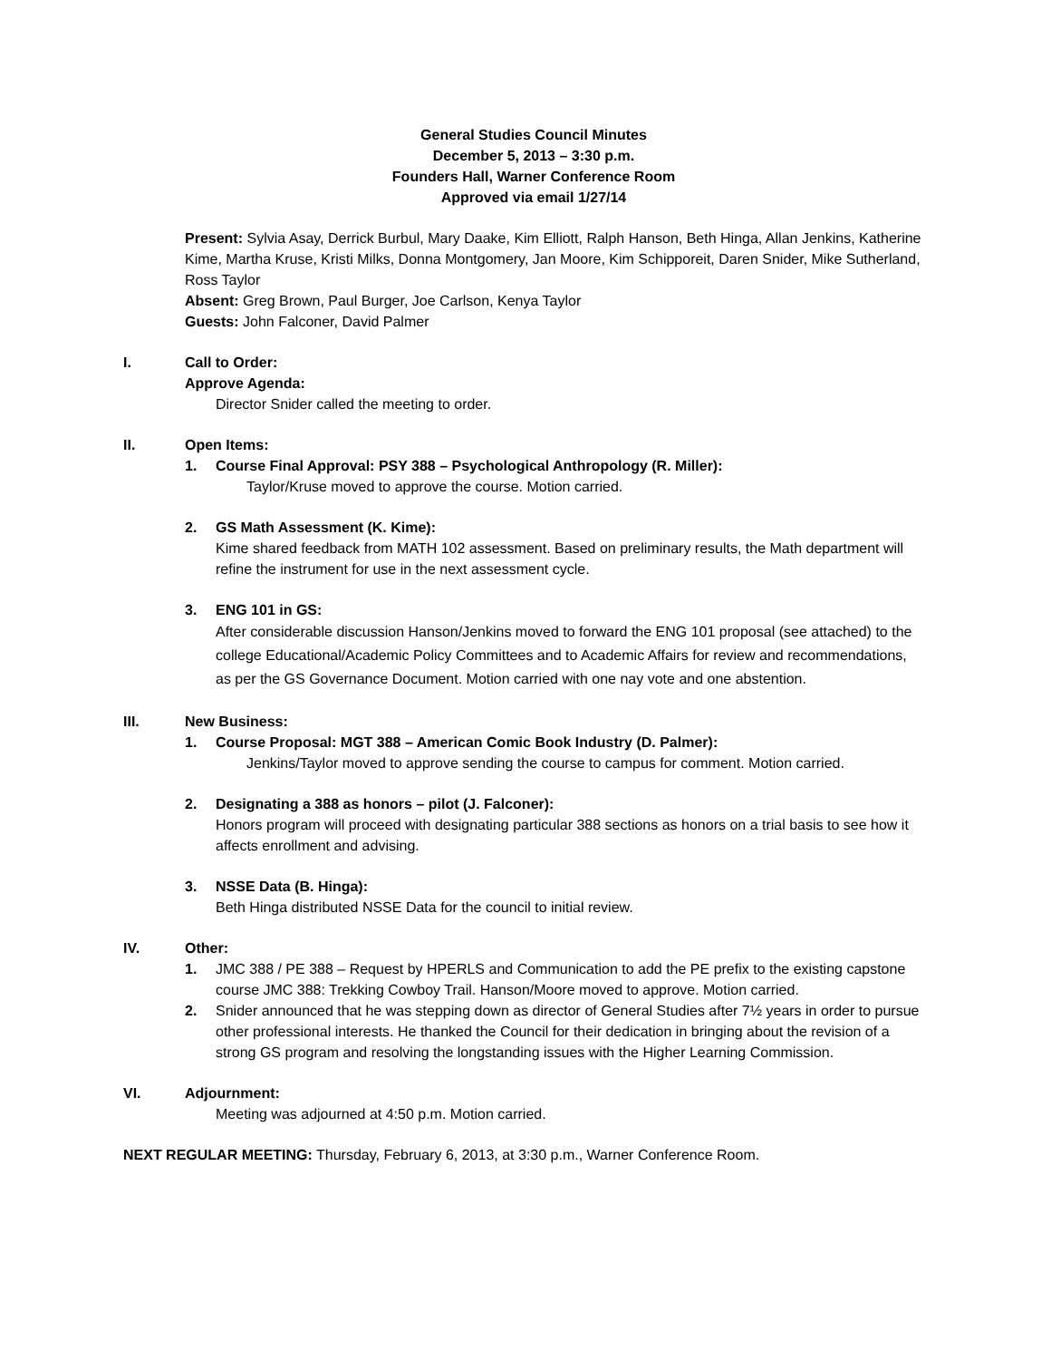General Studies Council Minutes
December 5, 2013 – 3:30 p.m.
Founders Hall, Warner Conference Room
Approved via email 1/27/14
Present: Sylvia Asay, Derrick Burbul, Mary Daake, Kim Elliott, Ralph Hanson, Beth Hinga, Allan Jenkins, Katherine Kime, Martha Kruse, Kristi Milks, Donna Montgomery, Jan Moore, Kim Schipporeit, Daren Snider, Mike Sutherland, Ross Taylor
Absent: Greg Brown, Paul Burger, Joe Carlson, Kenya Taylor
Guests: John Falconer, David Palmer
I. Call to Order:
Approve Agenda:
Director Snider called the meeting to order.
II. Open Items:
1. Course Final Approval: PSY 388 – Psychological Anthropology (R. Miller):
Taylor/Kruse moved to approve the course. Motion carried.
2. GS Math Assessment (K. Kime):
Kime shared feedback from MATH 102 assessment. Based on preliminary results, the Math department will refine the instrument for use in the next assessment cycle.
3. ENG 101 in GS:
After considerable discussion Hanson/Jenkins moved to forward the ENG 101 proposal (see attached) to the college Educational/Academic Policy Committees and to Academic Affairs for review and recommendations, as per the GS Governance Document. Motion carried with one nay vote and one abstention.
III. New Business:
1. Course Proposal: MGT 388 – American Comic Book Industry (D. Palmer):
Jenkins/Taylor moved to approve sending the course to campus for comment. Motion carried.
2. Designating a 388 as honors – pilot (J. Falconer):
Honors program will proceed with designating particular 388 sections as honors on a trial basis to see how it affects enrollment and advising.
3. NSSE Data (B. Hinga):
Beth Hinga distributed NSSE Data for the council to initial review.
IV. Other:
1. JMC 388 / PE 388 – Request by HPERLS and Communication to add the PE prefix to the existing capstone course JMC 388: Trekking Cowboy Trail. Hanson/Moore moved to approve. Motion carried.
2. Snider announced that he was stepping down as director of General Studies after 7½ years in order to pursue other professional interests. He thanked the Council for their dedication in bringing about the revision of a strong GS program and resolving the longstanding issues with the Higher Learning Commission.
VI. Adjournment:
Meeting was adjourned at 4:50 p.m. Motion carried.
NEXT REGULAR MEETING: Thursday, February 6, 2013, at 3:30 p.m., Warner Conference Room.